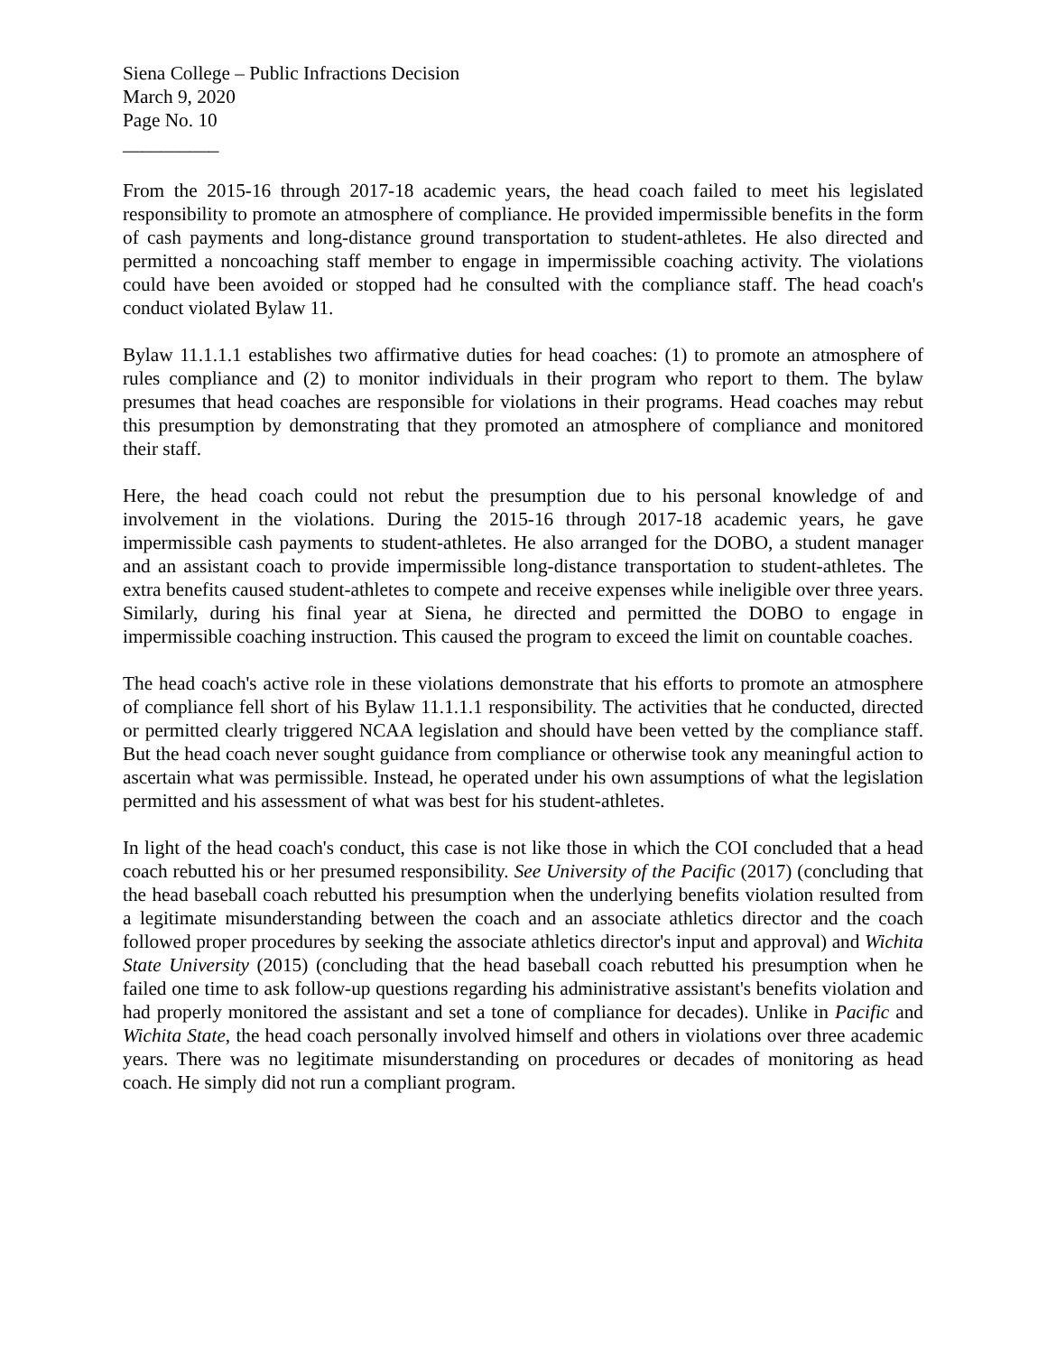Siena College – Public Infractions Decision
March 9, 2020
Page No. 10
__________
From the 2015-16 through 2017-18 academic years, the head coach failed to meet his legislated responsibility to promote an atmosphere of compliance. He provided impermissible benefits in the form of cash payments and long-distance ground transportation to student-athletes. He also directed and permitted a noncoaching staff member to engage in impermissible coaching activity. The violations could have been avoided or stopped had he consulted with the compliance staff. The head coach's conduct violated Bylaw 11.
Bylaw 11.1.1.1 establishes two affirmative duties for head coaches: (1) to promote an atmosphere of rules compliance and (2) to monitor individuals in their program who report to them. The bylaw presumes that head coaches are responsible for violations in their programs. Head coaches may rebut this presumption by demonstrating that they promoted an atmosphere of compliance and monitored their staff.
Here, the head coach could not rebut the presumption due to his personal knowledge of and involvement in the violations. During the 2015-16 through 2017-18 academic years, he gave impermissible cash payments to student-athletes. He also arranged for the DOBO, a student manager and an assistant coach to provide impermissible long-distance transportation to student-athletes. The extra benefits caused student-athletes to compete and receive expenses while ineligible over three years. Similarly, during his final year at Siena, he directed and permitted the DOBO to engage in impermissible coaching instruction. This caused the program to exceed the limit on countable coaches.
The head coach's active role in these violations demonstrate that his efforts to promote an atmosphere of compliance fell short of his Bylaw 11.1.1.1 responsibility. The activities that he conducted, directed or permitted clearly triggered NCAA legislation and should have been vetted by the compliance staff. But the head coach never sought guidance from compliance or otherwise took any meaningful action to ascertain what was permissible. Instead, he operated under his own assumptions of what the legislation permitted and his assessment of what was best for his student-athletes.
In light of the head coach's conduct, this case is not like those in which the COI concluded that a head coach rebutted his or her presumed responsibility. See University of the Pacific (2017) (concluding that the head baseball coach rebutted his presumption when the underlying benefits violation resulted from a legitimate misunderstanding between the coach and an associate athletics director and the coach followed proper procedures by seeking the associate athletics director's input and approval) and Wichita State University (2015) (concluding that the head baseball coach rebutted his presumption when he failed one time to ask follow-up questions regarding his administrative assistant's benefits violation and had properly monitored the assistant and set a tone of compliance for decades). Unlike in Pacific and Wichita State, the head coach personally involved himself and others in violations over three academic years. There was no legitimate misunderstanding on procedures or decades of monitoring as head coach. He simply did not run a compliant program.